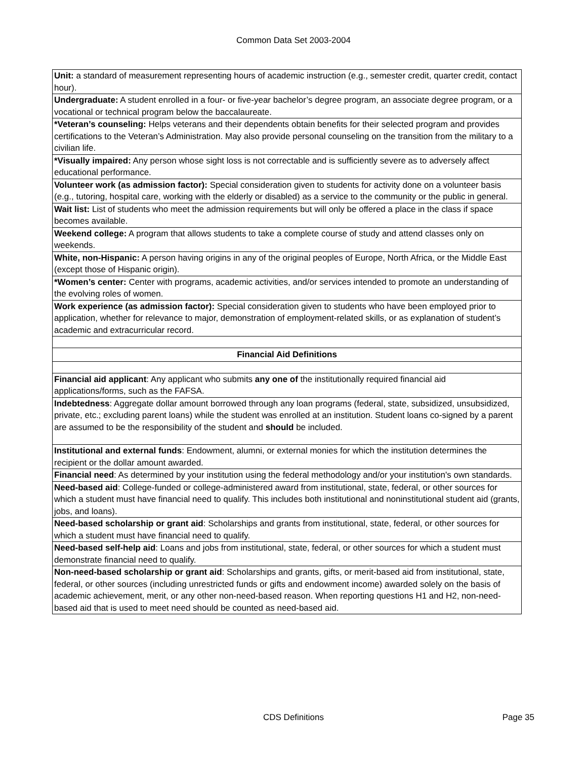Common Data Set 2003-2004
| Unit: a standard of measurement representing hours of academic instruction (e.g., semester credit, quarter credit, contact hour). |
| Undergraduate: A student enrolled in a four- or five-year bachelor’s degree program, an associate degree program, or a vocational or technical program below the baccalaureate. |
| *Veteran’s counseling: Helps veterans and their dependents obtain benefits for their selected program and provides certifications to the Veteran’s Administration. May also provide personal counseling on the transition from the military to a civilian life. |
| *Visually impaired: Any person whose sight loss is not correctable and is sufficiently severe as to adversely affect educational performance. |
| Volunteer work (as admission factor): Special consideration given to students for activity done on a volunteer basis (e.g., tutoring, hospital care, working with the elderly or disabled) as a service to the community or the public in general. |
| Wait list: List of students who meet the admission requirements but will only be offered a place in the class if space becomes available. |
| Weekend college: A program that allows students to take a complete course of study and attend classes only on weekends. |
| White, non-Hispanic: A person having origins in any of the original peoples of Europe, North Africa, or the Middle East (except those of Hispanic origin). |
| *Women’s center: Center with programs, academic activities, and/or services intended to promote an understanding of the evolving roles of women. |
| Work experience (as admission factor): Special consideration given to students who have been employed prior to application, whether for relevance to major, demonstration of employment-related skills, or as explanation of student’s academic and extracurricular record. |
| Financial Aid Definitions |
| Financial aid applicant : Any applicant who submits any one of the institutionally required financial aid applications/forms, such as the FAFSA. |
| Indebtedness : Aggregate dollar amount borrowed through any loan programs (federal, state, subsidized, unsubsidized, private, etc.; excluding parent loans) while the student was enrolled at an institution. Student loans co-signed by a parent are assumed to be the responsibility of the student and should be included. |
| Institutional and external funds : Endowment, alumni, or external monies for which the institution determines the recipient or the dollar amount awarded. |
| Financial need : As determined by your institution using the federal methodology and/or your institution's own standards. |
| Need-based aid : College-funded or college-administered award from institutional, state, federal, or other sources for which a student must have financial need to qualify. This includes both institutional and noninstitutional student aid (grants, jobs, and loans). |
| Need-based scholarship or grant aid : Scholarships and grants from institutional, state, federal, or other sources for which a student must have financial need to qualify. |
| Need-based self-help aid : Loans and jobs from institutional, state, federal, or other sources for which a student must demonstrate financial need to qualify. |
| Non-need-based scholarship or grant aid : Scholarships and grants, gifts, or merit-based aid from institutional, state, federal, or other sources (including unrestricted funds or gifts and endowment income) awarded solely on the basis of academic achievement, merit, or any other non-need-based reason. When reporting questions H1 and H2, non-need-based aid that is used to meet need should be counted as need-based aid. |
CDS Definitions
Page 35